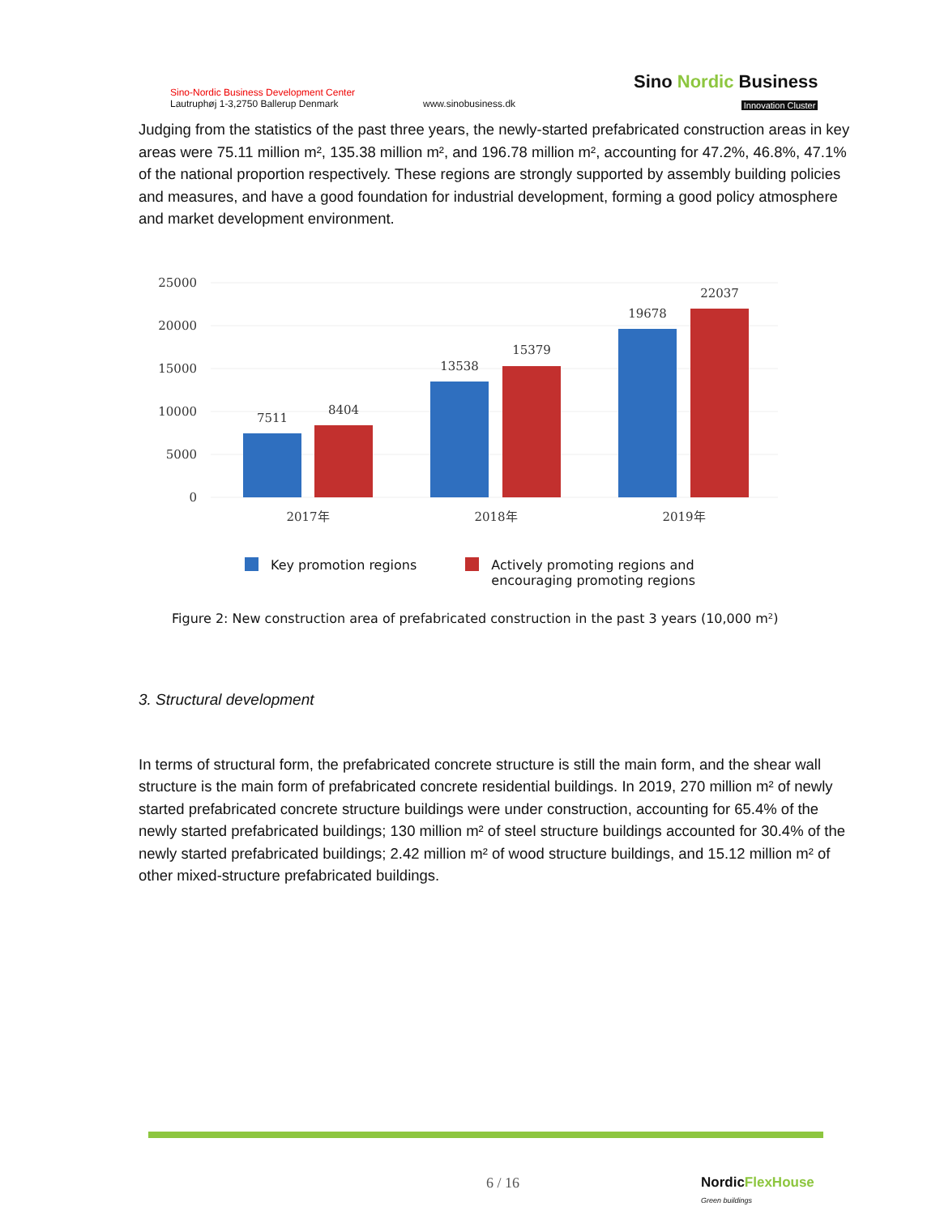Sino-Nordic Business Development Center
Lautruphøj 1-3,2750 Ballerup Denmark
www.sinobusiness.dk
Sino Nordic Business
Innovation Cluster
Judging from the statistics of the past three years, the newly-started prefabricated construction areas in key areas were 75.11 million m², 135.38 million m², and 196.78 million m², accounting for 47.2%, 46.8%, 47.1% of the national proportion respectively. These regions are strongly supported by assembly building policies and measures, and have a good foundation for industrial development, forming a good policy atmosphere and market development environment.
25000
20000
15000
10000
5000
0
7511
8404
13538
15379
19678
22037
2017年
2018年
2019年
Key promotion regions Actively promoting regions and
encouraging promoting regions
Figure 2: New construction area of prefabricated construction in the past 3 years (10,000 m²)
3. Structural development
In terms of structural form, the prefabricated concrete structure is still the main form, and the shear wall structure is the main form of prefabricated concrete residential buildings. In 2019, 270 million m² of newly started prefabricated concrete structure buildings were under construction, accounting for 65.4% of the newly started prefabricated buildings; 130 million m² of steel structure buildings accounted for 30.4% of the newly started prefabricated buildings; 2.42 million m² of wood structure buildings, and 15.12 million m² of other mixed-structure prefabricated buildings.
6 / 16
NordicFlexHouse
Green buildings